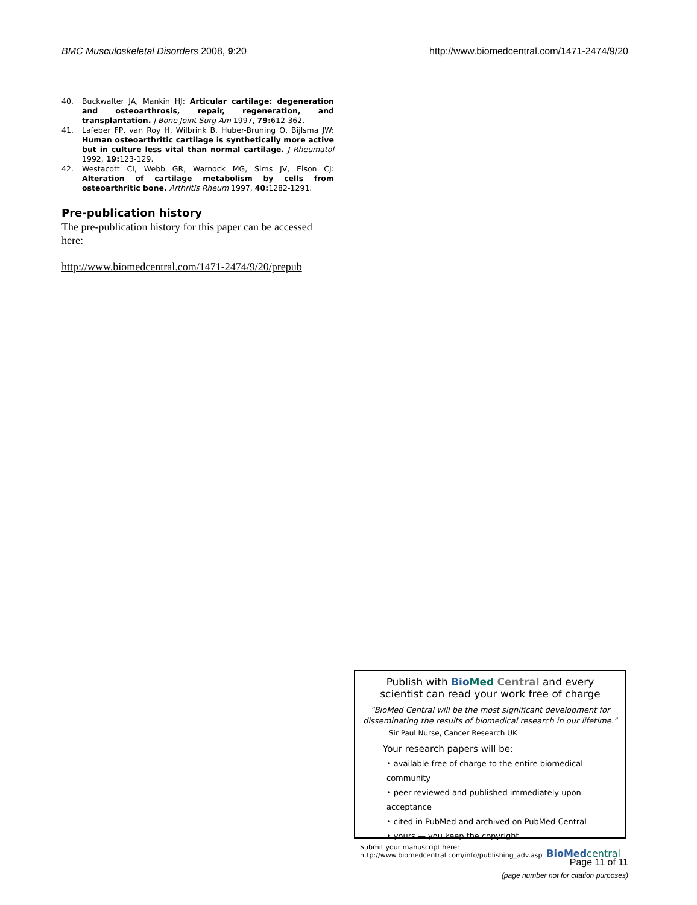BMC Musculoskeletal Disorders 2008, 9:20 http://www.biomedcentral.com/1471-2474/9/20
40. Buckwalter JA, Mankin HJ: Articular cartilage: degeneration and osteoarthrosis, repair, regeneration, and transplantation. J Bone Joint Surg Am 1997, 79: 612-362.
41. Lafeber FP, van Roy H, Wilbrink B, Huber-Bruning O, Bijlsma JW: Human osteoarthritic cartilage is synthetically more active but in culture less vital than normal cartilage. J Rheumatol 1992, 19: 123-129.
42. Westacott CI, Webb GR, Warnock MG, Sims JV, Elson CJ: Alteration of cartilage metabolism by cells from osteoarthritic bone. Arthritis Rheum 1997, 40: 1282-1291.
Pre-publication history
The pre-publication history for this paper can be accessed here:
http://www.biomedcentral.com/1471-2474/9/20/prepub
Publish with Bio Med Central and every
scientist can read your work free of charge
"BioMed Central will be the most significant development for disseminating the results of biomedical research in our lifetime."
Sir Paul Nurse, Cancer Research UK
Your research papers will be:
• available free of charge to the entire biomedical community
• peer reviewed and published immediately upon acceptance
• cited in PubMed and archived on PubMed Central
• yours — you keep the copyright
Submit your manuscript here:
http://www.biomedcentral.com/info/publishing_adv.asp BioMed central
Page 11 of 11
(page number not for citation purposes)